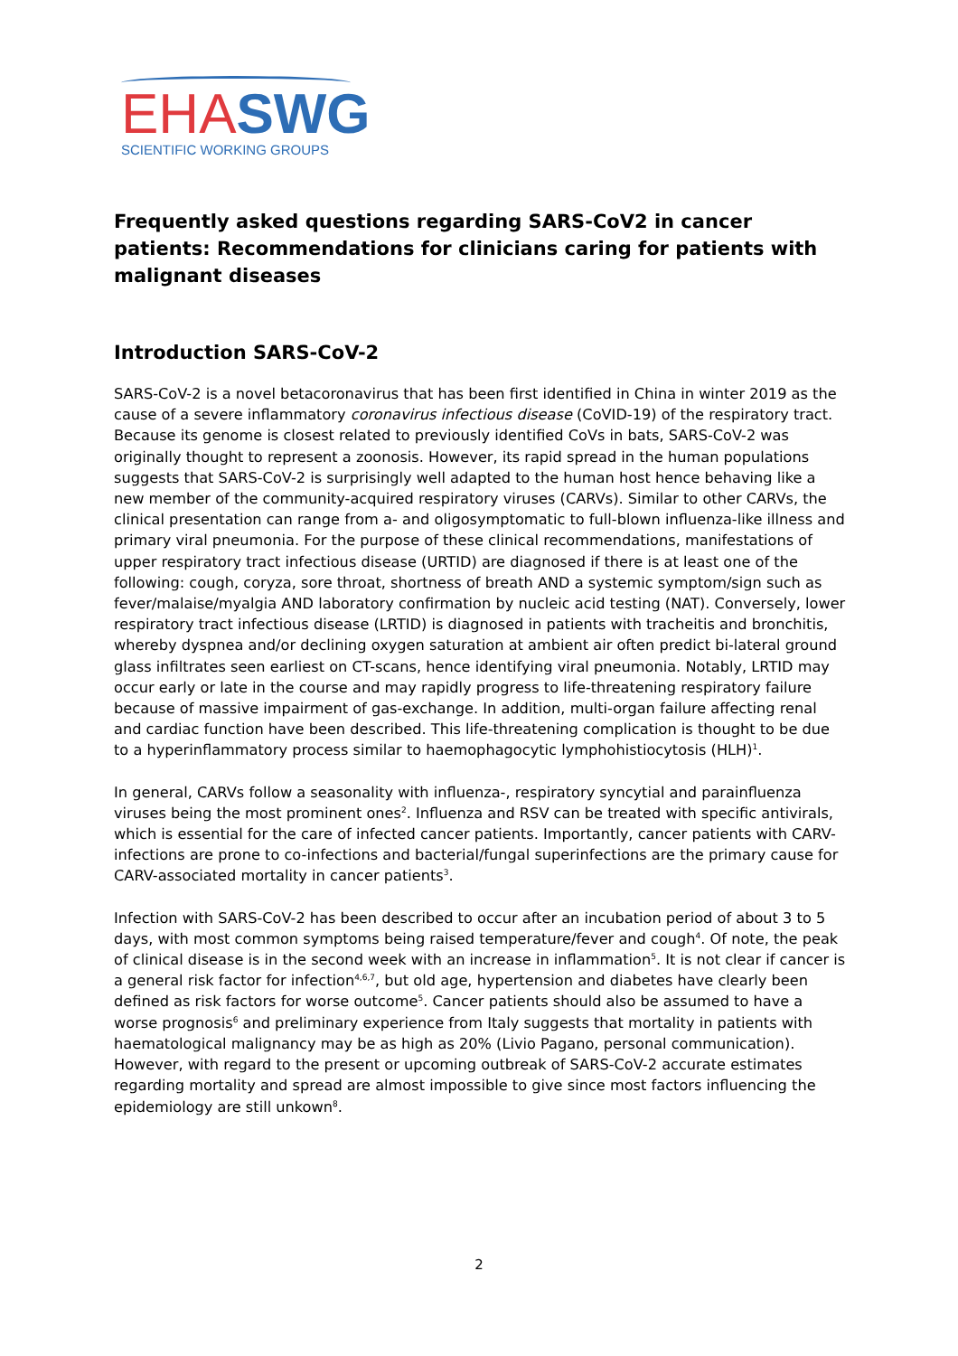EHA SWG
SCIENTIFIC WORKING GROUPS
Frequently asked questions regarding SARS-CoV2 in cancer patients: Recommendations for clinicians caring for patients with malignant diseases
Introduction SARS-CoV-2
SARS-CoV-2 is a novel betacoronavirus that has been first identified in China in winter 2019 as the cause of a severe inflammatory coronavirus infectious disease (CoVID-19) of the respiratory tract. Because its genome is closest related to previously identified CoVs in bats, SARS-CoV-2 was originally thought to represent a zoonosis. However, its rapid spread in the human populations suggests that SARS-CoV-2 is surprisingly well adapted to the human host hence behaving like a new member of the community-acquired respiratory viruses (CARVs). Similar to other CARVs, the clinical presentation can range from a- and oligosymptomatic to full-blown influenza-like illness and primary viral pneumonia. For the purpose of these clinical recommendations, manifestations of upper respiratory tract infectious disease (URTID) are diagnosed if there is at least one of the following: cough, coryza, sore throat, shortness of breath AND a systemic symptom/sign such as fever/malaise/myalgia AND laboratory confirmation by nucleic acid testing (NAT). Conversely, lower respiratory tract infectious disease (LRTID) is diagnosed in patients with tracheitis and bronchitis, whereby dyspnea and/or declining oxygen saturation at ambient air often predict bi-lateral ground glass infiltrates seen earliest on CT-scans, hence identifying viral pneumonia. Notably, LRTID may occur early or late in the course and may rapidly progress to life-threatening respiratory failure because of massive impairment of gas-exchange. In addition, multi-organ failure affecting renal and cardiac function have been described. This life-threatening complication is thought to be due to a hyperinflammatory process similar to haemophagocytic lymphohistiocytosis (HLH)<sup>1</sup>.
In general, CARVs follow a seasonality with influenza-, respiratory syncytial and parainfluenza viruses being the most prominent ones<sup>2</sup>. Influenza and RSV can be treated with specific antivirals, which is essential for the care of infected cancer patients. Importantly, cancer patients with CARV-infections are prone to co-infections and bacterial/fungal superinfections are the primary cause for CARV-associated mortality in cancer patients<sup>3</sup>.
Infection with SARS-CoV-2 has been described to occur after an incubation period of about 3 to 5 days, with most common symptoms being raised temperature/fever and cough<sup>4</sup>. Of note, the peak of clinical disease is in the second week with an increase in inflammation<sup>5</sup>. It is not clear if cancer is a general risk factor for infection<sup>4,6,7</sup>, but old age, hypertension and diabetes have clearly been defined as risk factors for worse outcome<sup>5</sup>. Cancer patients should also be assumed to have a worse prognosis<sup>6</sup> and preliminary experience from Italy suggests that mortality in patients with haematological malignancy may be as high as 20% (Livio Pagano, personal communication). However, with regard to the present or upcoming outbreak of SARS-CoV-2 accurate estimates regarding mortality and spread are almost impossible to give since most factors influencing the epidemiology are still unkown<sup>8</sup>.
2